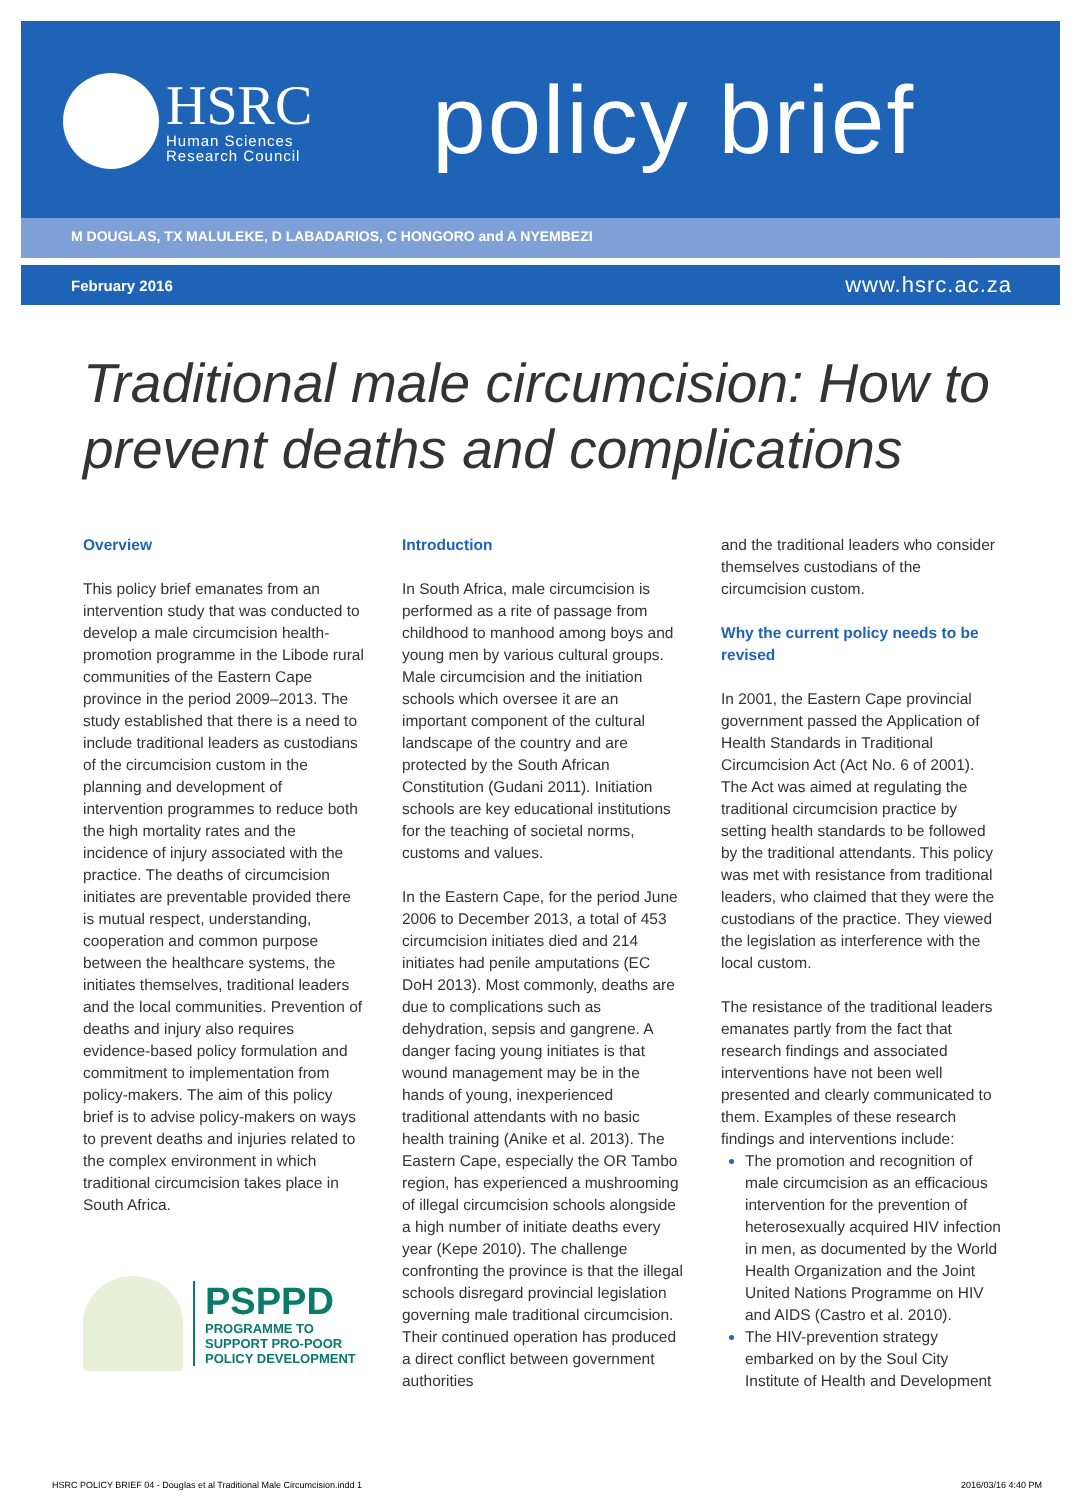HSRC
Human Sciences
Research Council
policy brief
M DOUGLAS, TX MALULEKE, D LABADARIOS, C HONGORO and A NYEMBEZI
February 2016 www.hsrc.ac.za
Traditional male circumcision: How to prevent deaths and complications
Overview
This policy brief emanates from an intervention study that was conducted to develop a male circumcision health-promotion programme in the Libode rural communities of the Eastern Cape province in the period 2009–2013. The study established that there is a need to include traditional leaders as custodians of the circumcision custom in the planning and development of intervention programmes to reduce both the high mortality rates and the incidence of injury associated with the practice. The deaths of circumcision initiates are preventable provided there is mutual respect, understanding, cooperation and common purpose between the healthcare systems, the initiates themselves, traditional leaders and the local communities. Prevention of deaths and injury also requires evidence-based policy formulation and commitment to implementation from policy-makers. The aim of this policy brief is to advise policy-makers on ways to prevent deaths and injuries related to the complex environment in which traditional circumcision takes place in South Africa.
PSPPD
PROGRAMME TO
SUPPORT PRO-POOR
POLICY DEVELOPMENT
Introduction
In South Africa, male circumcision is performed as a rite of passage from childhood to manhood among boys and young men by various cultural groups. Male circumcision and the initiation schools which oversee it are an important component of the cultural landscape of the country and are protected by the South African Constitution (Gudani 2011). Initiation schools are key educational institutions for the teaching of societal norms, customs and values.
In the Eastern Cape, for the period June 2006 to December 2013, a total of 453 circumcision initiates died and 214 initiates had penile amputations (EC DoH 2013). Most commonly, deaths are due to complications such as dehydration, sepsis and gangrene. A danger facing young initiates is that wound management may be in the hands of young, inexperienced traditional attendants with no basic health training (Anike et al. 2013). The Eastern Cape, especially the OR Tambo region, has experienced a mushrooming of illegal circumcision schools alongside a high number of initiate deaths every year (Kepe 2010). The challenge confronting the province is that the illegal schools disregard provincial legislation governing male traditional circumcision. Their continued operation has produced a direct conflict between government authorities
and the traditional leaders who consider themselves custodians of the circumcision custom.
Why the current policy needs to be revised
In 2001, the Eastern Cape provincial government passed the Application of Health Standards in Traditional Circumcision Act (Act No. 6 of 2001). The Act was aimed at regulating the traditional circumcision practice by setting health standards to be followed by the traditional attendants. This policy was met with resistance from traditional leaders, who claimed that they were the custodians of the practice. They viewed the legislation as interference with the local custom.
The resistance of the traditional leaders emanates partly from the fact that research findings and associated interventions have not been well presented and clearly communicated to them. Examples of these research findings and interventions include:
The promotion and recognition of male circumcision as an efficacious intervention for the prevention of heterosexually acquired HIV infection in men, as documented by the World Health Organization and the Joint United Nations Programme on HIV and AIDS (Castro et al. 2010).
The HIV-prevention strategy embarked on by the Soul City Institute of Health and Development
HSRC POLICY BRIEF 04 - Douglas et al Traditional Male Circumcision.indd 1 2016/03/16 4:40 PM